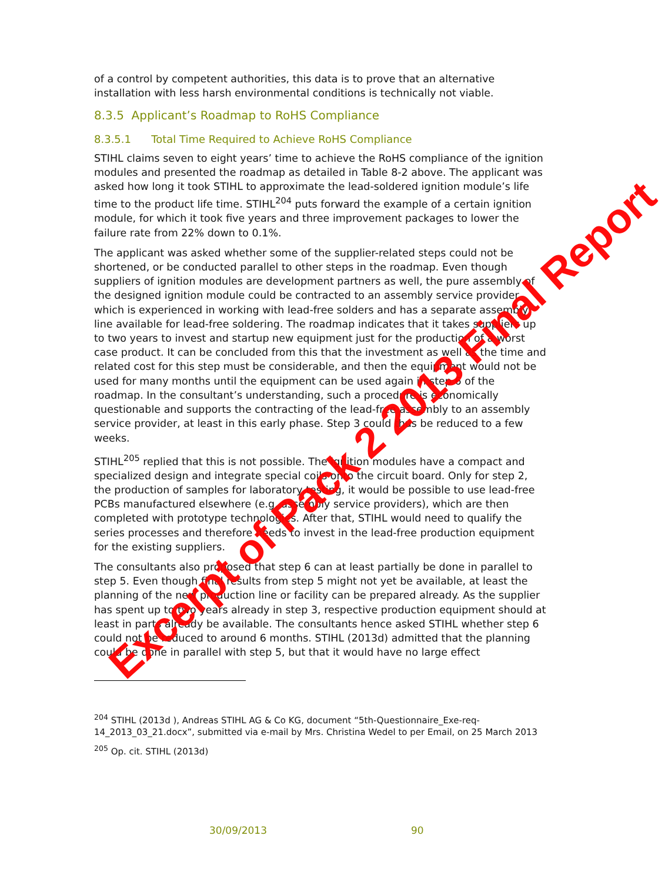of a control by competent authorities, this data is to prove that an alternative installation with less harsh environmental conditions is technically not viable.
8.3.5 Applicant’s Roadmap to RoHS Compliance
8.3.5.1 Total Time Required to Achieve RoHS Compliance
STIHL claims seven to eight years’ time to achieve the RoHS compliance of the ignition modules and presented the roadmap as detailed in Table 8-2 above. The applicant was asked how long it took STIHL to approximate the lead-soldered ignition module’s life time to the product life time. STIHL<sup>204</sup> puts forward the example of a certain ignition module, for which it took five years and three improvement packages to lower the failure rate from 22% down to 0.1%.
The applicant was asked whether some of the supplier-related steps could not be shortened, or be conducted parallel to other steps in the roadmap. Even though suppliers of ignition modules are development partners as well, the pure assembly of the designed ignition module could be contracted to an assembly service provider which is experienced in working with lead-free solders and has a separate assembly line available for lead-free soldering. The roadmap indicates that it takes suppliers up to two years to invest and startup new equipment just for the production of a worst case product. It can be concluded from this that the investment as well as the time and related cost for this step must be considerable, and then the equipment would not be used for many months until the equipment can be used again in step 6 of the roadmap. In the consultant’s understanding, such a procedure is economically questionable and supports the contracting of the lead-free assembly to an assembly service provider, at least in this early phase. Step 3 could thus be reduced to a few weeks.
STIHL<sup>205</sup> replied that this is not possible. The ignition modules have a compact and specialized design and integrate special coils onto the circuit board. Only for step 2, the production of samples for laboratory testing, it would be possible to use lead-free PCBs manufactured elsewhere (e.g. assembly service providers), which are then completed with prototype technologies. After that, STIHL would need to qualify the series processes and therefore needs to invest in the lead-free production equipment for the existing suppliers.
The consultants also proposed that step 6 can at least partially be done in parallel to step 5. Even though final results from step 5 might not yet be available, at least the planning of the new production line or facility can be prepared already. As the supplier has spent up to two years already in step 3, respective production equipment should at least in parts already be available. The consultants hence asked STIHL whether step 6 could not be reduced to around 6 months. STIHL (2013d) admitted that the planning could be done in parallel with step 5, but that it would have no large effect
<sup>204</sup> STIHL (2013d ), Andreas STIHL AG & Co KG, document “5th-Questionnaire_Exe-req-14_2013_03_21.docx”, submitted via e-mail by Mrs. Christina Wedel to per Email, on 25 March 2013
<sup>205</sup> Op. cit. STIHL (2013d)
30/09/2013 90
Excerpt of Pack 2 2013 Final Report